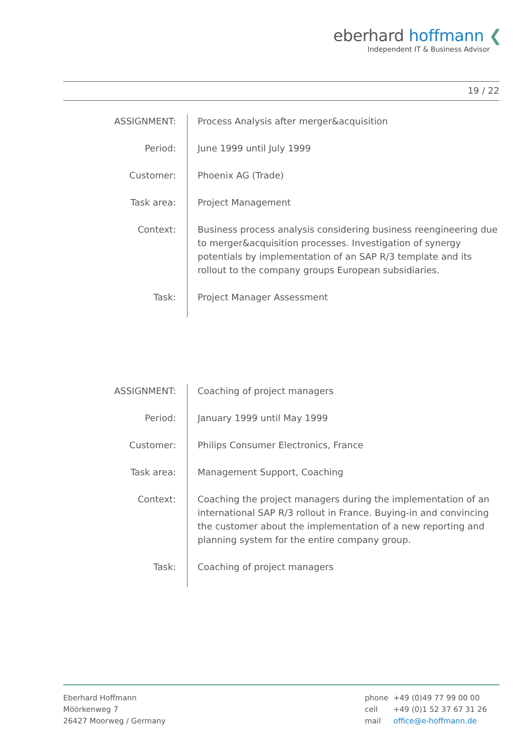eberhard hoffmann ❮
Independent IT & Business Advisor
19 / 22
| ASSIGNMENT: | Process Analysis after merger&acquisition |
| Period: | June 1999 until July 1999 |
| Customer: | Phoenix AG (Trade) |
| Task area: | Project Management |
| Context: | Business process analysis considering business reengineering due to merger&acquisition processes. Investigation of synergy potentials by implementation of an SAP R/3 template and its rollout to the company groups European subsidiaries. |
| Task: | Project Manager Assessment |
| ASSIGNMENT: | Coaching of project managers |
| Period: | January 1999 until May 1999 |
| Customer: | Philips Consumer Electronics, France |
| Task area: | Management Support, Coaching |
| Context: | Coaching the project managers during the implementation of an international SAP R/3 rollout in France. Buying-in and convincing the customer about the implementation of a new reporting and planning system for the entire company group. |
| Task: | Coaching of project managers |
Eberhard Hoffmann
Möörkenweg 7
26427 Moorweg / Germany
| phone | +49 (0)49 77 99 00 00 |
| cell | +49 (0)1 52 37 67 31 26 |
| mail | office@e-hoffmann.de |